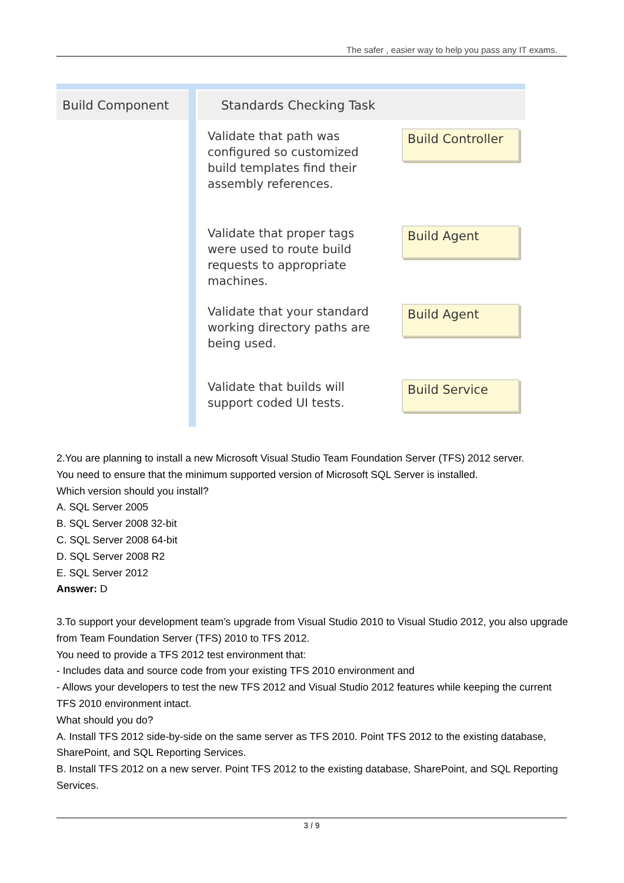The safer , easier way to help you pass any IT exams.
Build Component Standards Checking Task
Validate that path was configured so customized build templates find their assembly references.
Build Controller
Validate that proper tags were used to route build requests to appropriate machines.
Build Agent
Validate that your standard working directory paths are being used.
Build Agent
Validate that builds will support coded UI tests.
Build Service
2.You are planning to install a new Microsoft Visual Studio Team Foundation Server (TFS) 2012 server.
You need to ensure that the minimum supported version of Microsoft SQL Server is installed.
Which version should you install?
A. SQL Server 2005
B. SQL Server 2008 32-bit
C. SQL Server 2008 64-bit
D. SQL Server 2008 R2
E. SQL Server 2012
Answer: D
3.To support your development team’s upgrade from Visual Studio 2010 to Visual Studio 2012, you also upgrade from Team Foundation Server (TFS) 2010 to TFS 2012.
You need to provide a TFS 2012 test environment that:
- Includes data and source code from your existing TFS 2010 environment and
- Allows your developers to test the new TFS 2012 and Visual Studio 2012 features while keeping the current TFS 2010 environment intact.
What should you do?
A. Install TFS 2012 side-by-side on the same server as TFS 2010. Point TFS 2012 to the existing database, SharePoint, and SQL Reporting Services.
B. Install TFS 2012 on a new server. Point TFS 2012 to the existing database, SharePoint, and SQL Reporting Services.
3 / 9